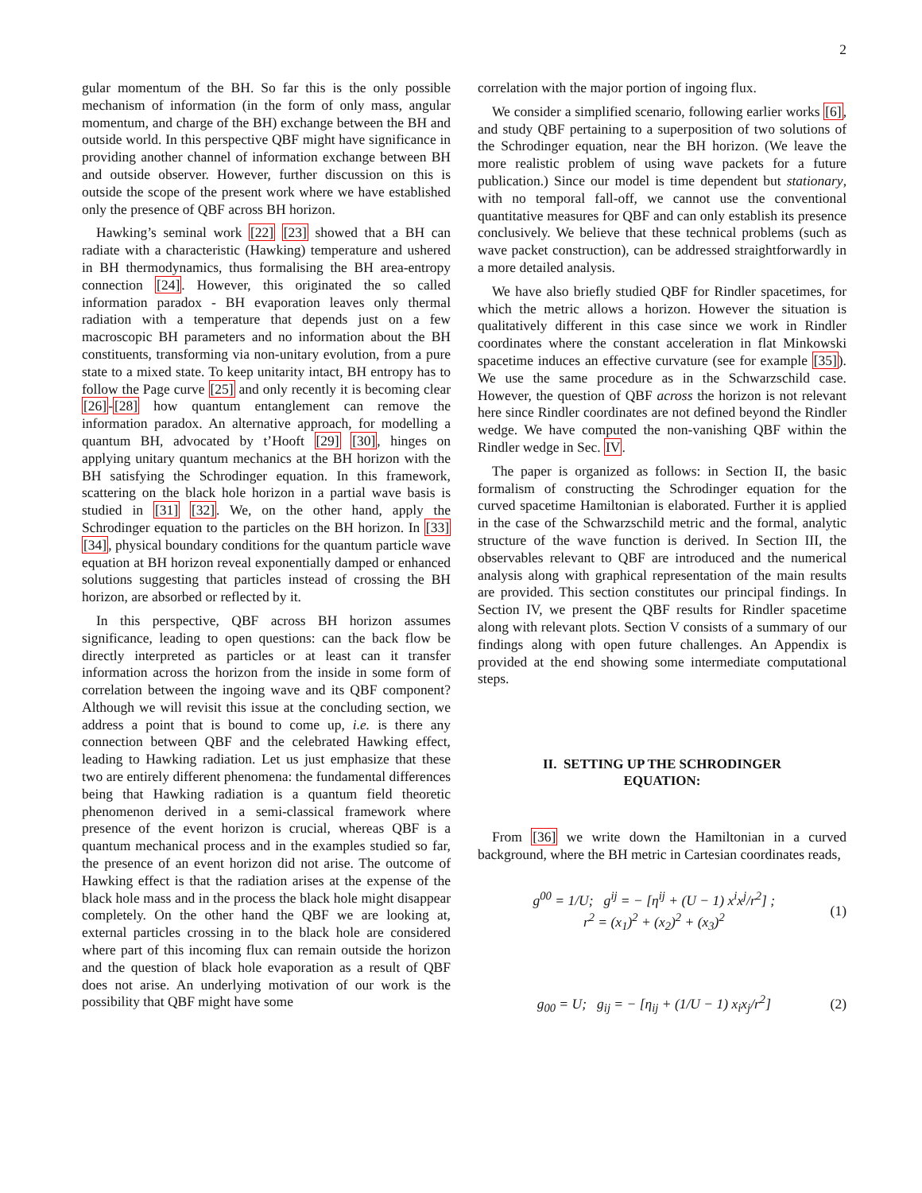2
gular momentum of the BH. So far this is the only possible mechanism of information (in the form of only mass, angular momentum, and charge of the BH) exchange between the BH and outside world. In this perspective QBF might have significance in providing another channel of information exchange between BH and outside observer. However, further discussion on this is outside the scope of the present work where we have established only the presence of QBF across BH horizon.
Hawking’s seminal work [22] [23] showed that a BH can radiate with a characteristic (Hawking) temperature and ushered in BH thermodynamics, thus formalising the BH area-entropy connection [24]. However, this originated the so called information paradox - BH evaporation leaves only thermal radiation with a temperature that depends just on a few macroscopic BH parameters and no information about the BH constituents, transforming via non-unitary evolution, from a pure state to a mixed state. To keep unitarity intact, BH entropy has to follow the Page curve [25] and only recently it is becoming clear [26]-[28] how quantum entanglement can remove the information paradox. An alternative approach, for modelling a quantum BH, advocated by t’Hooft [29] [30], hinges on applying unitary quantum mechanics at the BH horizon with the BH satisfying the Schrodinger equation. In this framework, scattering on the black hole horizon in a partial wave basis is studied in [31] [32]. We, on the other hand, apply the Schrodinger equation to the particles on the BH horizon. In [33] [34], physical boundary conditions for the quantum particle wave equation at BH horizon reveal exponentially damped or enhanced solutions suggesting that particles instead of crossing the BH horizon, are absorbed or reflected by it.
In this perspective, QBF across BH horizon assumes significance, leading to open questions: can the back flow be directly interpreted as particles or at least can it transfer information across the horizon from the inside in some form of correlation between the ingoing wave and its QBF component? Although we will revisit this issue at the concluding section, we address a point that is bound to come up, i.e. is there any connection between QBF and the celebrated Hawking effect, leading to Hawking radiation. Let us just emphasize that these two are entirely different phenomena: the fundamental differences being that Hawking radiation is a quantum field theoretic phenomenon derived in a semi-classical framework where presence of the event horizon is crucial, whereas QBF is a quantum mechanical process and in the examples studied so far, the presence of an event horizon did not arise. The outcome of Hawking effect is that the radiation arises at the expense of the black hole mass and in the process the black hole might disappear completely. On the other hand the QBF we are looking at, external particles crossing in to the black hole are considered where part of this incoming flux can remain outside the horizon and the question of black hole evaporation as a result of QBF does not arise. An underlying motivation of our work is the possibility that QBF might have some
correlation with the major portion of ingoing flux.
We consider a simplified scenario, following earlier works [6], and study QBF pertaining to a superposition of two solutions of the Schrodinger equation, near the BH horizon. (We leave the more realistic problem of using wave packets for a future publication.) Since our model is time dependent but stationary, with no temporal fall-off, we cannot use the conventional quantitative measures for QBF and can only establish its presence conclusively. We believe that these technical problems (such as wave packet construction), can be addressed straightforwardly in a more detailed analysis.
We have also briefly studied QBF for Rindler spacetimes, for which the metric allows a horizon. However the situation is qualitatively different in this case since we work in Rindler coordinates where the constant acceleration in flat Minkowski spacetime induces an effective curvature (see for example [35]). We use the same procedure as in the Schwarzschild case. However, the question of QBF across the horizon is not relevant here since Rindler coordinates are not defined beyond the Rindler wedge. We have computed the non-vanishing QBF within the Rindler wedge in Sec. IV.
The paper is organized as follows: in Section II, the basic formalism of constructing the Schrodinger equation for the curved spacetime Hamiltonian is elaborated. Further it is applied in the case of the Schwarzschild metric and the formal, analytic structure of the wave function is derived. In Section III, the observables relevant to QBF are introduced and the numerical analysis along with graphical representation of the main results are provided. This section constitutes our principal findings. In Section IV, we present the QBF results for Rindler spacetime along with relevant plots. Section V consists of a summary of our findings along with open future challenges. An Appendix is provided at the end showing some intermediate computational steps.
II. SETTING UP THE SCHRODINGER
EQUATION:
From [36] we write down the Hamiltonian in a curved background, where the BH metric in Cartesian coordinates reads,
g<sup>00</sup> = 1/U; g<sup>ij</sup> = − [η<sup>ij</sup> + (U − 1) x<sup>i</sup>x<sup>j</sup>/r<sup>2</sup>] ;
r<sup>2</sup> = (x<sub>1</sub>)<sup>2</sup> + (x<sub>2</sub>)<sup>2</sup> + (x<sub>3</sub>)<sup>2</sup>
(1)
g<sub>00</sub> = U; g<sub>ij</sub> = − [η<sub>ij</sub> + (1/U − 1) x<sub>i</sub>x<sub>j</sub>/r<sup>2</sup>]
(2)